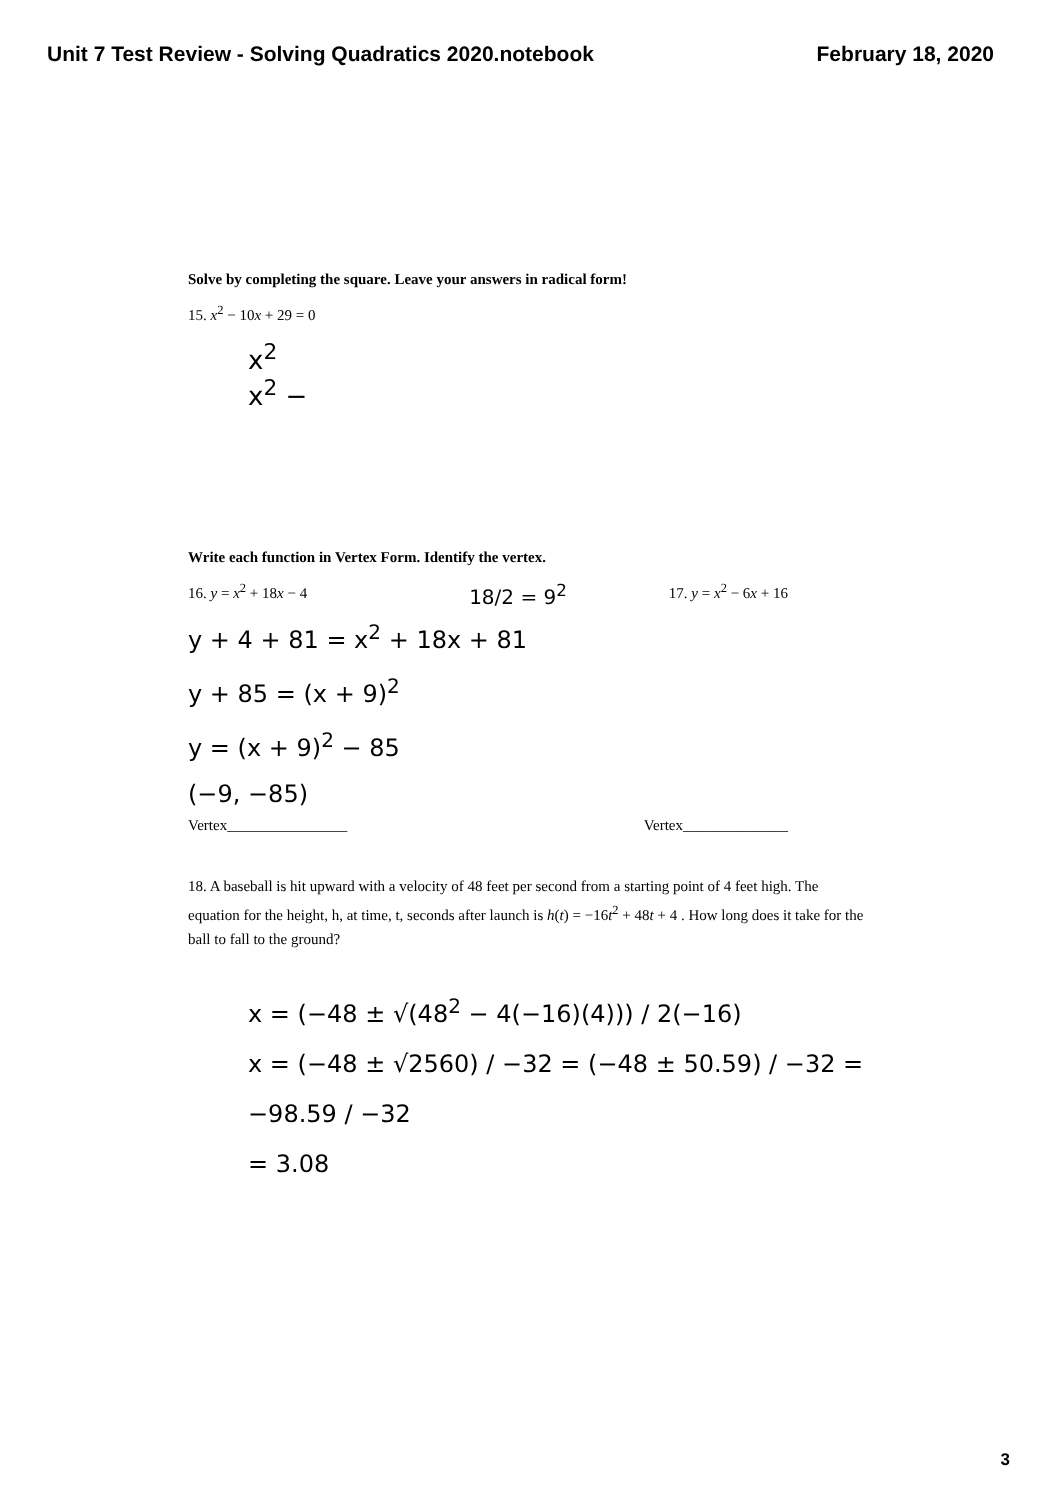Unit 7 Test Review - Solving Quadratics 2020.notebook February 18, 2020
Solve by completing the square. Leave your answers in radical form!
15. x<sup>2</sup> − 10x + 29 = 0
x<sup>2</sup>
x<sup>2</sup> −
Write each function in Vertex Form. Identify the vertex.
16. y = x<sup>2</sup> + 18x − 4 18/2 = 9<sup>2</sup> 17. y = x<sup>2</sup> − 6x + 16
y + 4 + 81 = x<sup>2</sup> + 18x + 81
y + 85 = (x + 9)<sup>2</sup>
y = (x + 9)<sup>2</sup> − 85
(−9, −85)
Vertex________________ Vertex______________
18. A baseball is hit upward with a velocity of 48 feet per second from a starting point of 4 feet high. The equation for the height, h, at time, t, seconds after launch is h(t) = −16t<sup>2</sup> + 48t + 4 . How long does it take for the ball to fall to the ground?
x = (−48 ± √(48<sup>2</sup> − 4(−16)(4))) / 2(−16)
x = (−48 ± √2560) / −32 = (−48 ± 50.59) / −32 = −98.59 / −32
= 3.08
3